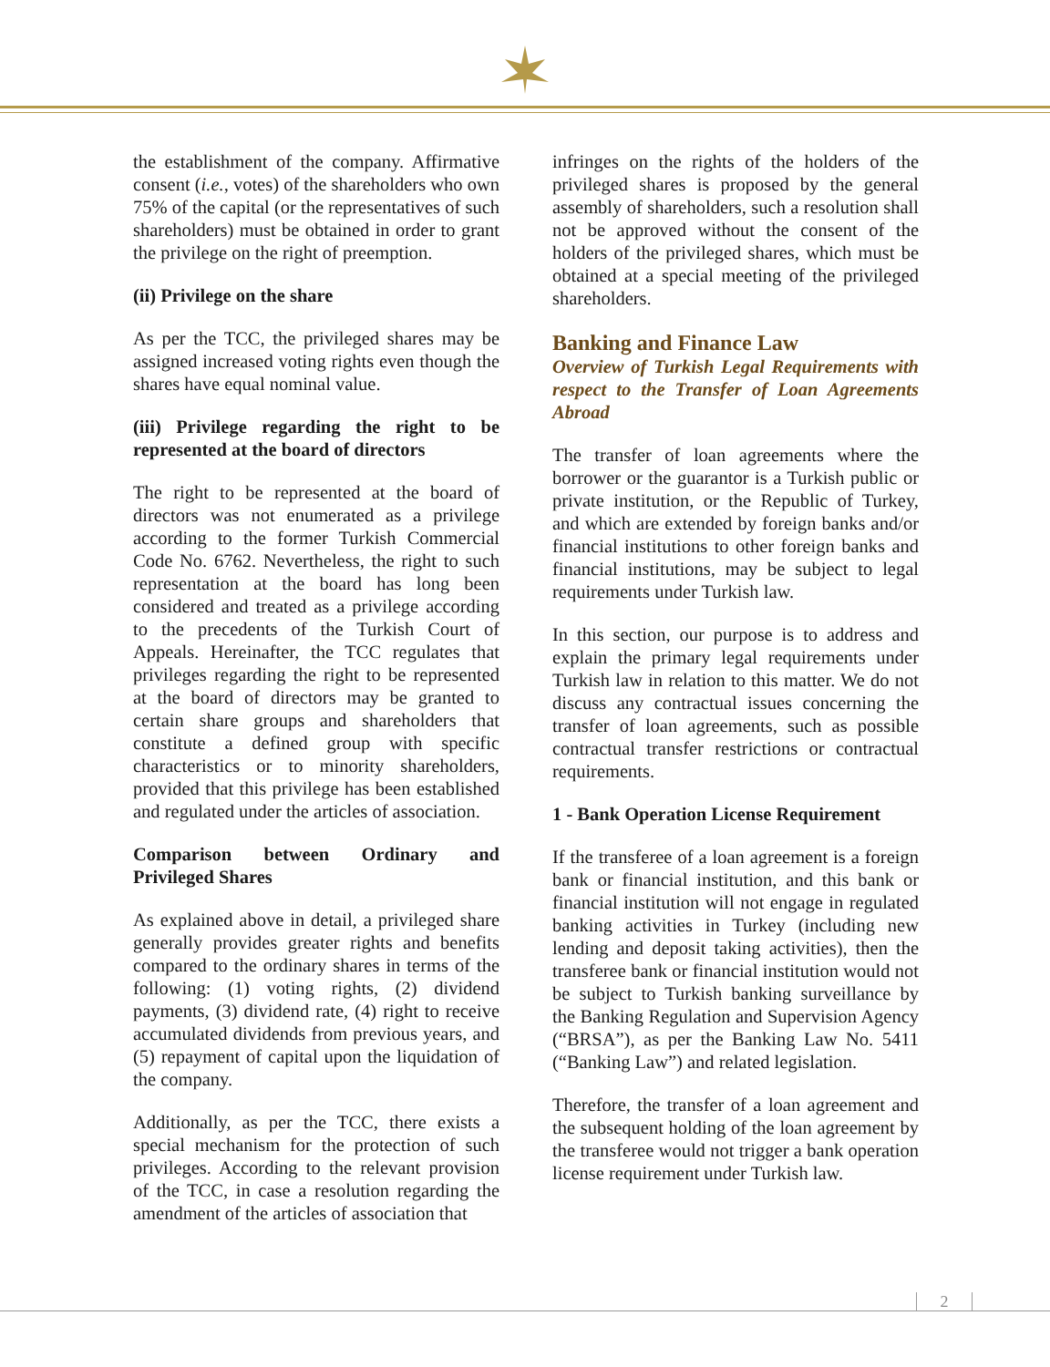the establishment of the company. Affirmative consent (i.e., votes) of the shareholders who own 75% of the capital (or the representatives of such shareholders) must be obtained in order to grant the privilege on the right of preemption.
(ii) Privilege on the share
As per the TCC, the privileged shares may be assigned increased voting rights even though the shares have equal nominal value.
(iii) Privilege regarding the right to be represented at the board of directors
The right to be represented at the board of directors was not enumerated as a privilege according to the former Turkish Commercial Code No. 6762. Nevertheless, the right to such representation at the board has long been considered and treated as a privilege according to the precedents of the Turkish Court of Appeals. Hereinafter, the TCC regulates that privileges regarding the right to be represented at the board of directors may be granted to certain share groups and shareholders that constitute a defined group with specific characteristics or to minority shareholders, provided that this privilege has been established and regulated under the articles of association.
Comparison between Ordinary and Privileged Shares
As explained above in detail, a privileged share generally provides greater rights and benefits compared to the ordinary shares in terms of the following: (1) voting rights, (2) dividend payments, (3) dividend rate, (4) right to receive accumulated dividends from previous years, and (5) repayment of capital upon the liquidation of the company.
Additionally, as per the TCC, there exists a special mechanism for the protection of such privileges. According to the relevant provision of the TCC, in case a resolution regarding the amendment of the articles of association that
infringes on the rights of the holders of the privileged shares is proposed by the general assembly of shareholders, such a resolution shall not be approved without the consent of the holders of the privileged shares, which must be obtained at a special meeting of the privileged shareholders.
Banking and Finance Law
Overview of Turkish Legal Requirements with respect to the Transfer of Loan Agreements Abroad
The transfer of loan agreements where the borrower or the guarantor is a Turkish public or private institution, or the Republic of Turkey, and which are extended by foreign banks and/or financial institutions to other foreign banks and financial institutions, may be subject to legal requirements under Turkish law.
In this section, our purpose is to address and explain the primary legal requirements under Turkish law in relation to this matter. We do not discuss any contractual issues concerning the transfer of loan agreements, such as possible contractual transfer restrictions or contractual requirements.
1 - Bank Operation License Requirement
If the transferee of a loan agreement is a foreign bank or financial institution, and this bank or financial institution will not engage in regulated banking activities in Turkey (including new lending and deposit taking activities), then the transferee bank or financial institution would not be subject to Turkish banking surveillance by the Banking Regulation and Supervision Agency (“BRSA”), as per the Banking Law No. 5411 (“Banking Law”) and related legislation.
Therefore, the transfer of a loan agreement and the subsequent holding of the loan agreement by the transferee would not trigger a bank operation license requirement under Turkish law.
2